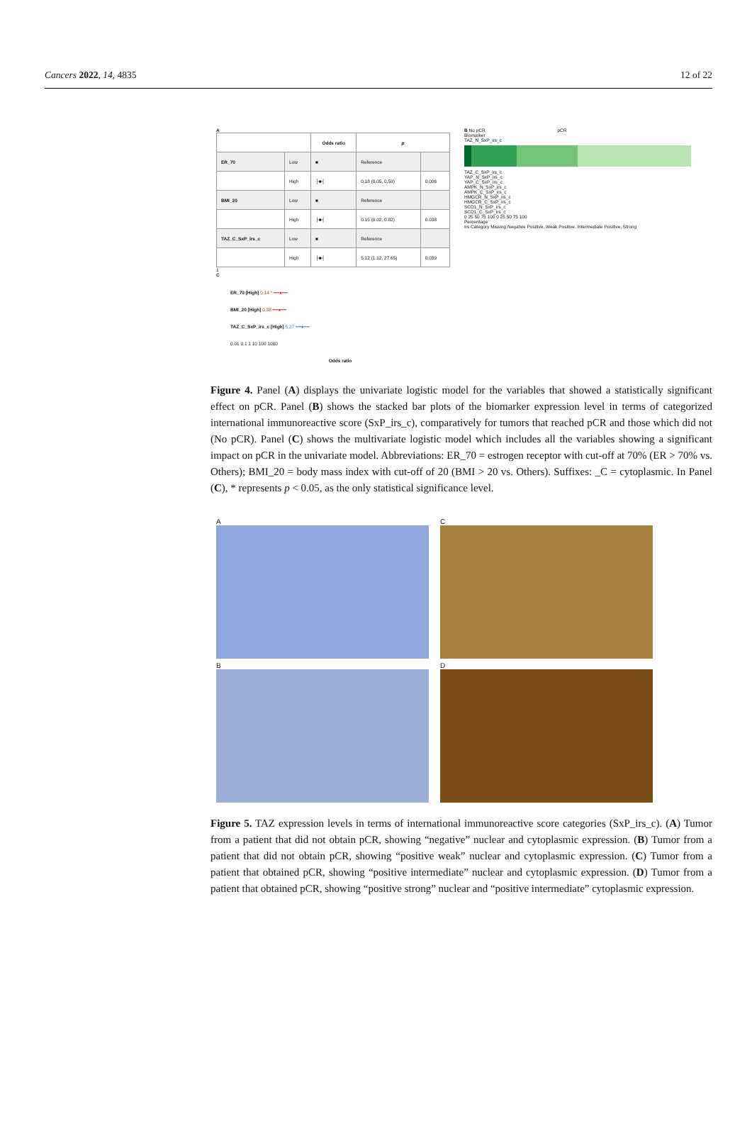Cancers 2022, 14, 4835 12 of 22
A
| | | Odds ratio | p | |
| --- | --- | --- | --- | --- |
| ER_70 | Low | ■ | Reference | |
| | High | ├■┤ | 0.18 (0.05, 0.59) | 0.006 |
| BMI_20 | Low | ■ | Reference | |
| | High | ├■┤ | 0.15 (0.02, 0.82) | 0.038 |
| TAZ_C_SxP_irs_c | Low | ■ | Reference | |
| | High | ├■┤ | 5.12 (1.12, 27.65) | 0.039 |
1
C
ER_70 [High] 0.14 * ━━●━━
BMI_20 [High] 0.38 ━━●━━
TAZ_C_SxP_irs_c [High] 5.27 ━━●━━
0.01 0.1 1 10 100 1000
Odds ratio
B No pCR pCR
Biomarker
TAZ_N_SxP_irs_c
TAZ_C_SxP_irs_c
YAP_N_SxP_irs_c
YAP_C_SxP_irs_c
AMPK_N_SxP_irs_c
AMPK_C_SxP_irs_c
HMGCR_N_SxP_irs_c
HMGCR_C_SxP_irs_c
SCD1_N_SxP_irs_c
SCD1_C_SxP_irs_c
0 25 50 75 100 0 25 50 75 100
Percentage
Irs Category Missing Negative Positive, Weak Positive, Intermediate Positive, Strong
Figure 4. Panel (A) displays the univariate logistic model for the variables that showed a statistically significant effect on pCR. Panel (B) shows the stacked bar plots of the biomarker expression level in terms of categorized international immunoreactive score (SxP_irs_c), comparatively for tumors that reached pCR and those which did not (No pCR). Panel (C) shows the multivariate logistic model which includes all the variables showing a significant impact on pCR in the univariate model. Abbreviations: ER_70 = estrogen receptor with cut-off at 70% (ER > 70% vs. Others); BMI_20 = body mass index with cut-off of 20 (BMI > 20 vs. Others). Suffixes: _C = cytoplasmic. In Panel (C), * represents p < 0.05, as the only statistical significance level.
A
C
B
D
Figure 5. TAZ expression levels in terms of international immunoreactive score categories (SxP_irs_c). (A) Tumor from a patient that did not obtain pCR, showing “negative” nuclear and cytoplasmic expression. (B) Tumor from a patient that did not obtain pCR, showing “positive weak” nuclear and cytoplasmic expression. (C) Tumor from a patient that obtained pCR, showing “positive intermediate” nuclear and cytoplasmic expression. (D) Tumor from a patient that obtained pCR, showing “positive strong” nuclear and “positive intermediate” cytoplasmic expression.